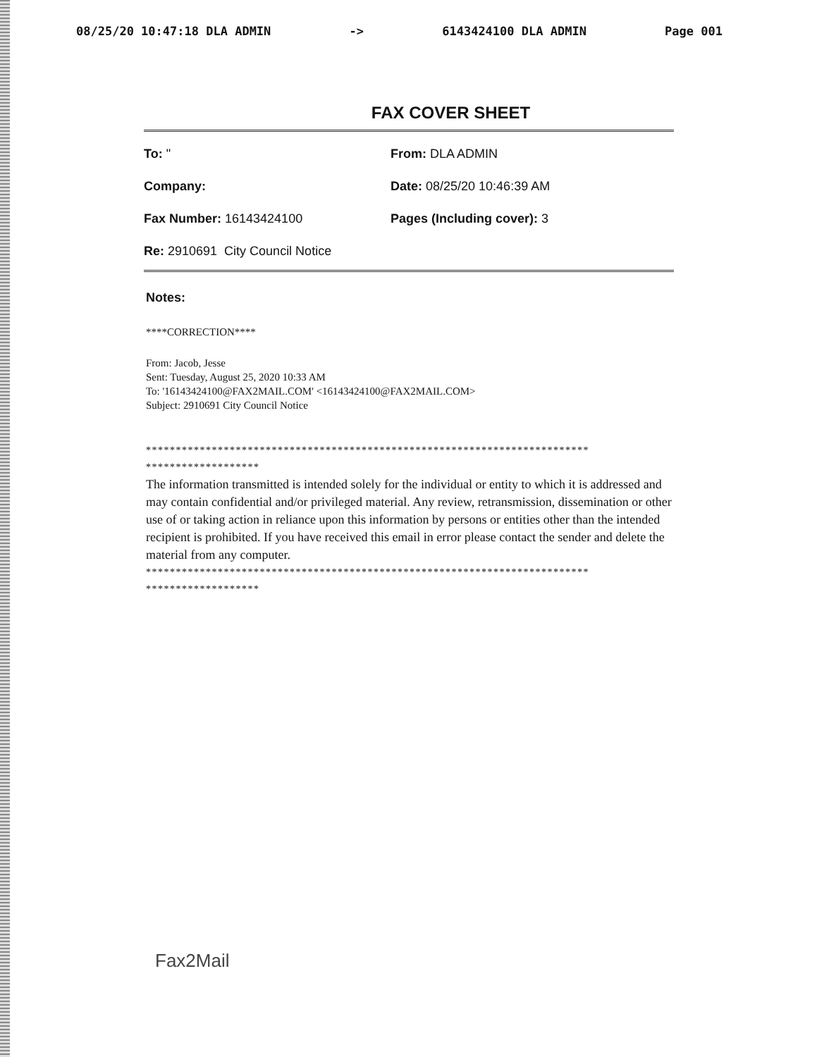08/25/20 10:47:18 DLA ADMIN -> 6143424100 DLA ADMIN Page 001
FAX COVER SHEET
To: " From: DLA ADMIN
Company: Date: 08/25/20 10:46:39 AM
Fax Number: 16143424100 Pages (Including cover): 3
Re: 2910691 City Council Notice
Notes:
****CORRECTION****
From: Jacob, Jesse
Sent: Tuesday, August 25, 2020 10:33 AM
To: '16143424100@FAX2MAIL.COM' <16143424100@FAX2MAIL.COM>
Subject: 2910691 City Council Notice
**************************************************************************
*******************
The information transmitted is intended solely for the individual or entity to which it is addressed and may contain confidential and/or privileged material. Any review, retransmission, dissemination or other use of or taking action in reliance upon this information by persons or entities other than the intended recipient is prohibited. If you have received this email in error please contact the sender and delete the material from any computer.
**************************************************************************
*******************
Fax2Mail